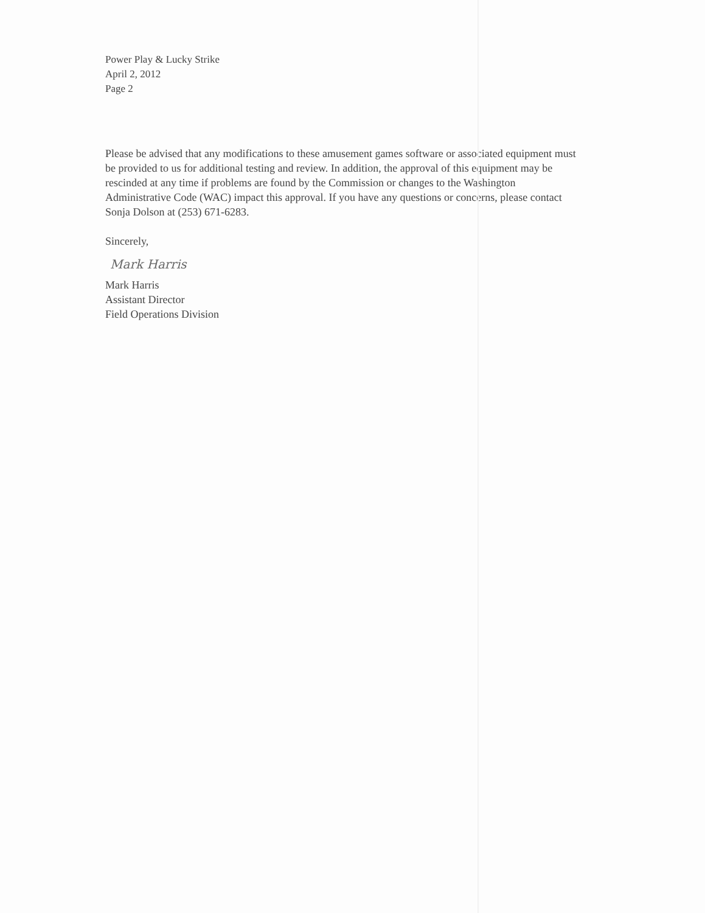Power Play & Lucky Strike
April 2, 2012
Page 2
Please be advised that any modifications to these amusement games software or associated equipment must be provided to us for additional testing and review. In addition, the approval of this equipment may be rescinded at any time if problems are found by the Commission or changes to the Washington Administrative Code (WAC) impact this approval. If you have any questions or concerns, please contact Sonja Dolson at (253) 671-6283.
Sincerely,
Mark Harris
Mark Harris
Assistant Director
Field Operations Division